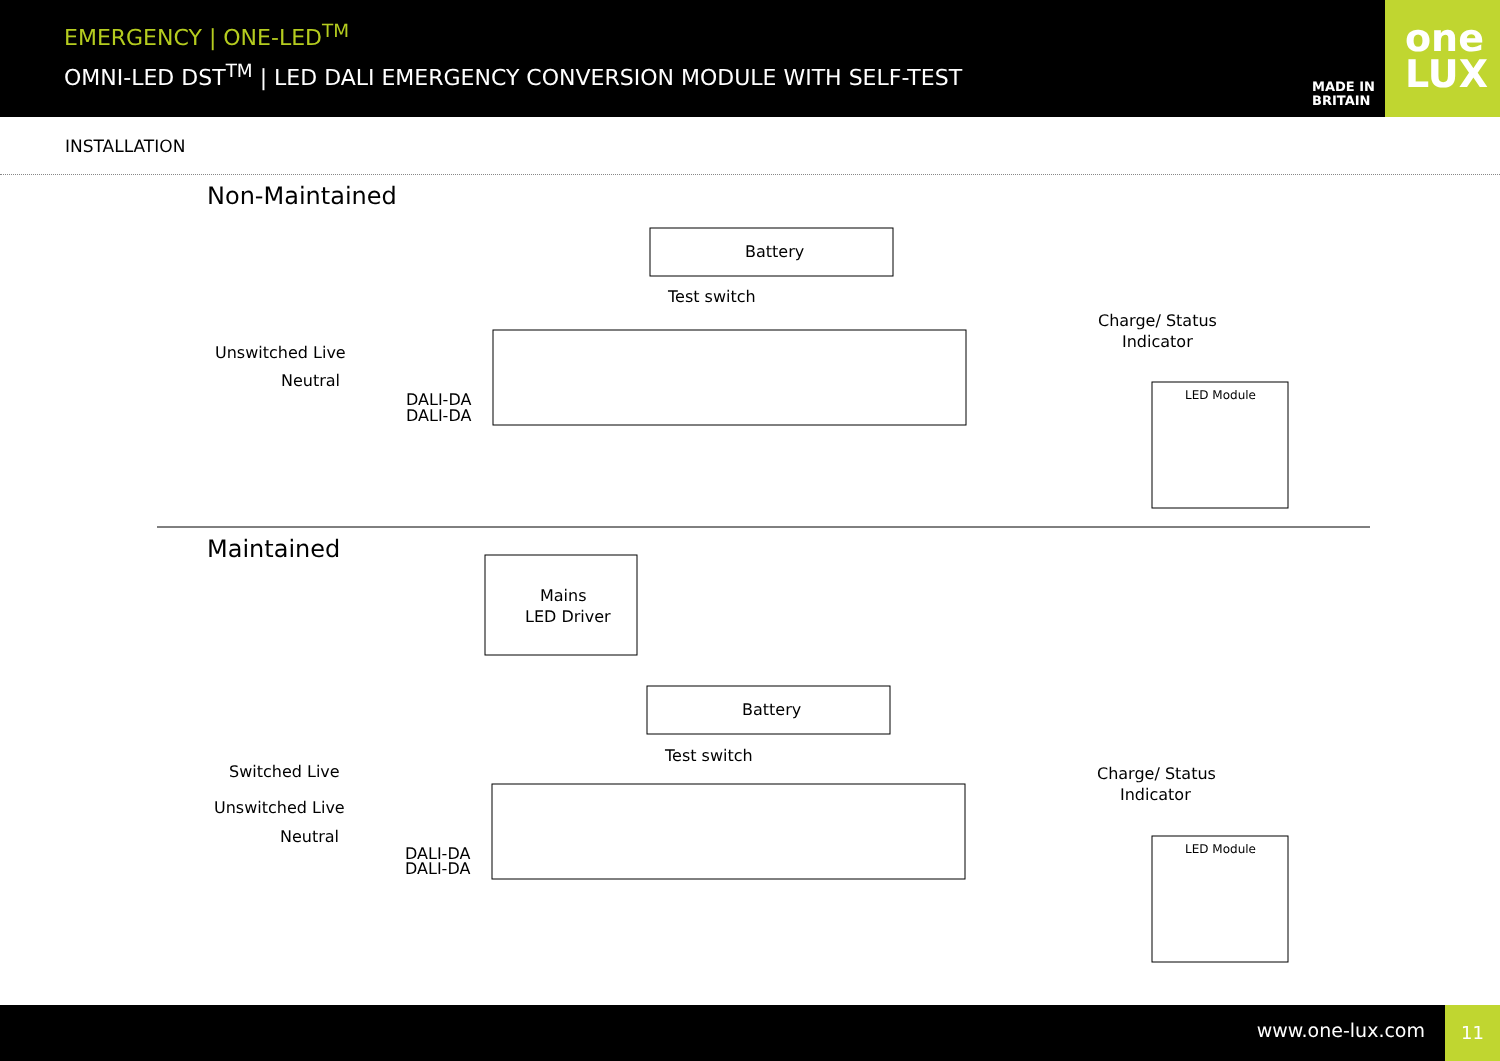EMERGENCY | ONE-LED<sup>TM</sup>
OMNI-LED DST<sup>TM</sup> | LED DALI EMERGENCY CONVERSION MODULE WITH SELF-TEST
MADE IN
BRITAIN
one
LUX
INSTALLATION
Non-Maintained
Battery
Test switch
Charge/ Status
Indicator
Unswitched Live
Neutral
DALI-DA
DALI-DA
LED Module
Maintained
Mains
LED Driver
Battery
Test switch
Charge/ Status
Indicator
Switched Live
Unswitched Live
Neutral
DALI-DA
DALI-DA
LED Module
www.one-lux.com
11